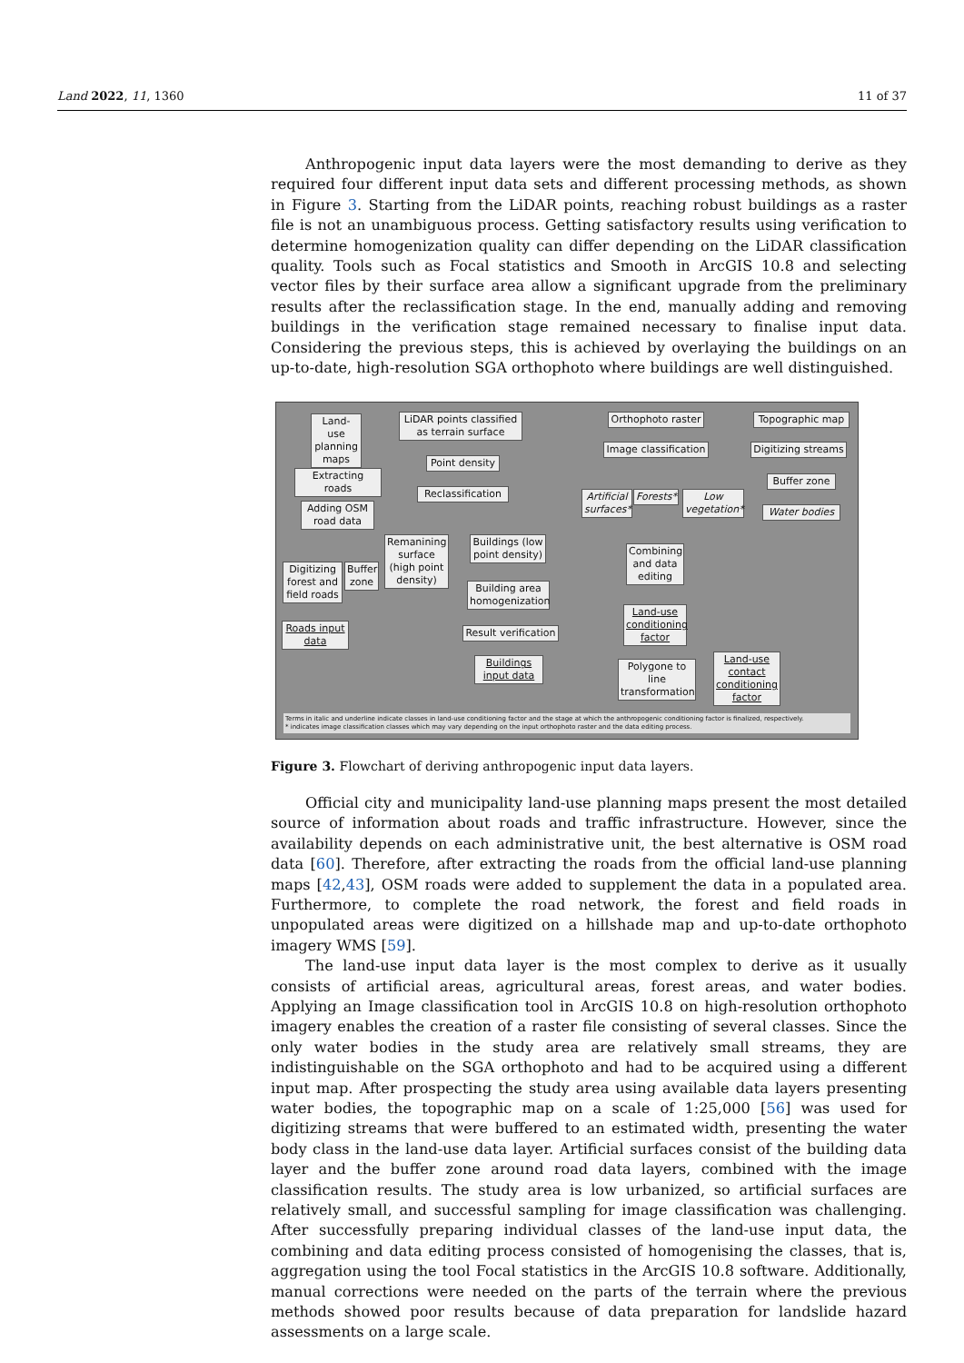Land 2022, 11, 1360 11 of 37
Anthropogenic input data layers were the most demanding to derive as they required four different input data sets and different processing methods, as shown in Figure 3. Starting from the LiDAR points, reaching robust buildings as a raster file is not an unambiguous process. Getting satisfactory results using verification to determine homogenization quality can differ depending on the LiDAR classification quality. Tools such as Focal statistics and Smooth in ArcGIS 10.8 and selecting vector files by their surface area allow a significant upgrade from the preliminary results after the reclassification stage. In the end, manually adding and removing buildings in the verification stage remained necessary to finalise input data. Considering the previous steps, this is achieved by overlaying the buildings on an up-to-date, high-resolution SGA orthophoto where buildings are well distinguished.
Land-use planning maps
LiDAR points classified as terrain surface
Orthophoto raster
Topographic map
Extracting roads
Point density
Image classification
Digitizing streams
Adding OSM road data
Reclassification
Artificial surfaces*
Forests*
Low vegetation*
Buffer zone
Water bodies
Remanining surface (high point density)
Buildings (low point density)
Digitizing forest and field roads
Buffer zone
Building area homogenization
Combining and data editing
Land-use conditioning factor
Roads input data
Result verification
Buildings input data
Polygone to line transformation
Land-use contact conditioning factor
Terms in italic and underline indicate classes in land-use conditioning factor and the stage at which the anthropogenic conditioning factor is finalized, respectively.
* indicates image classification classes which may vary depending on the input orthophoto raster and the data editing process.
Figure 3. Flowchart of deriving anthropogenic input data layers.
Official city and municipality land-use planning maps present the most detailed source of information about roads and traffic infrastructure. However, since the availability depends on each administrative unit, the best alternative is OSM road data [60]. Therefore, after extracting the roads from the official land-use planning maps [42,43], OSM roads were added to supplement the data in a populated area. Furthermore, to complete the road network, the forest and field roads in unpopulated areas were digitized on a hillshade map and up-to-date orthophoto imagery WMS [59].
The land-use input data layer is the most complex to derive as it usually consists of artificial areas, agricultural areas, forest areas, and water bodies. Applying an Image classification tool in ArcGIS 10.8 on high-resolution orthophoto imagery enables the creation of a raster file consisting of several classes. Since the only water bodies in the study area are relatively small streams, they are indistinguishable on the SGA orthophoto and had to be acquired using a different input map. After prospecting the study area using available data layers presenting water bodies, the topographic map on a scale of 1:25,000 [56] was used for digitizing streams that were buffered to an estimated width, presenting the water body class in the land-use data layer. Artificial surfaces consist of the building data layer and the buffer zone around road data layers, combined with the image classification results. The study area is low urbanized, so artificial surfaces are relatively small, and successful sampling for image classification was challenging. After successfully preparing individual classes of the land-use input data, the combining and data editing process consisted of homogenising the classes, that is, aggregation using the tool Focal statistics in the ArcGIS 10.8 software. Additionally, manual corrections were needed on the parts of the terrain where the previous methods showed poor results because of data preparation for landslide hazard assessments on a large scale.